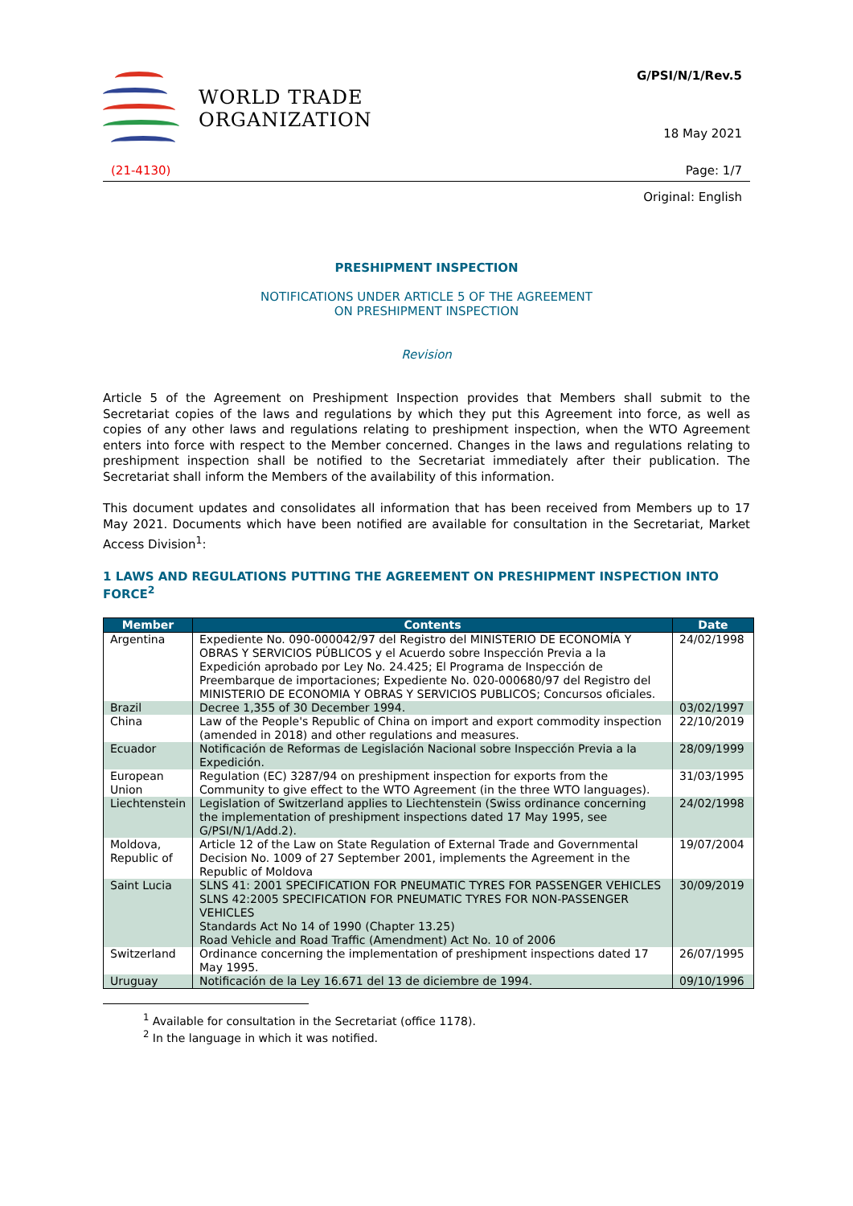WORLD TRADE
ORGANIZATION
G/PSI/N/1/Rev.5
18 May 2021
(21-4130) Page: 1/7
Original: English
PRESHIPMENT INSPECTION
NOTIFICATIONS UNDER ARTICLE 5 OF THE AGREEMENT
ON PRESHIPMENT INSPECTION
Revision
Article 5 of the Agreement on Preshipment Inspection provides that Members shall submit to the Secretariat copies of the laws and regulations by which they put this Agreement into force, as well as copies of any other laws and regulations relating to preshipment inspection, when the WTO Agreement enters into force with respect to the Member concerned. Changes in the laws and regulations relating to preshipment inspection shall be notified to the Secretariat immediately after their publication. The Secretariat shall inform the Members of the availability of this information.
This document updates and consolidates all information that has been received from Members up to 17 May 2021. Documents which have been notified are available for consultation in the Secretariat, Market Access Division<sup>1</sup>:
1 LAWS AND REGULATIONS PUTTING THE AGREEMENT ON PRESHIPMENT INSPECTION INTO FORCE<sup>2</sup>
| Member | Contents | Date |
| --- | --- | --- |
| Argentina | Expediente No. 090-000042/97 del Registro del MINISTERIO DE ECONOMÍA Y OBRAS Y SERVICIOS PÚBLICOS y el Acuerdo sobre Inspección Previa a la Expedición aprobado por Ley No. 24.425; El Programa de Inspección de Preembarque de importaciones; Expediente No. 020-000680/97 del Registro del MINISTERIO DE ECONOMIA Y OBRAS Y SERVICIOS PUBLICOS; Concursos oficiales. | 24/02/1998 |
| Brazil | Decree 1,355 of 30 December 1994. | 03/02/1997 |
| China | Law of the People's Republic of China on import and export commodity inspection (amended in 2018) and other regulations and measures. | 22/10/2019 |
| Ecuador | Notificación de Reformas de Legislación Nacional sobre Inspección Previa a la Expedición. | 28/09/1999 |
| European Union | Regulation (EC) 3287/94 on preshipment inspection for exports from the Community to give effect to the WTO Agreement (in the three WTO languages). | 31/03/1995 |
| Liechtenstein | Legislation of Switzerland applies to Liechtenstein (Swiss ordinance concerning the implementation of preshipment inspections dated 17 May 1995, see G/PSI/N/1/Add.2). | 24/02/1998 |
| Moldova, Republic of | Article 12 of the Law on State Regulation of External Trade and Governmental Decision No. 1009 of 27 September 2001, implements the Agreement in the Republic of Moldova | 19/07/2004 |
| Saint Lucia | SLNS 41: 2001 SPECIFICATION FOR PNEUMATIC TYRES FOR PASSENGER VEHICLES SLNS 42:2005 SPECIFICATION FOR PNEUMATIC TYRES FOR NON-PASSENGER VEHICLES Standards Act No 14 of 1990 (Chapter 13.25) Road Vehicle and Road Traffic (Amendment) Act No. 10 of 2006 | 30/09/2019 |
| Switzerland | Ordinance concerning the implementation of preshipment inspections dated 17 May 1995. | 26/07/1995 |
| Uruguay | Notificación de la Ley 16.671 del 13 de diciembre de 1994. | 09/10/1996 |
<sup>1</sup> Available for consultation in the Secretariat (office 1178).
<sup>2</sup> In the language in which it was notified.